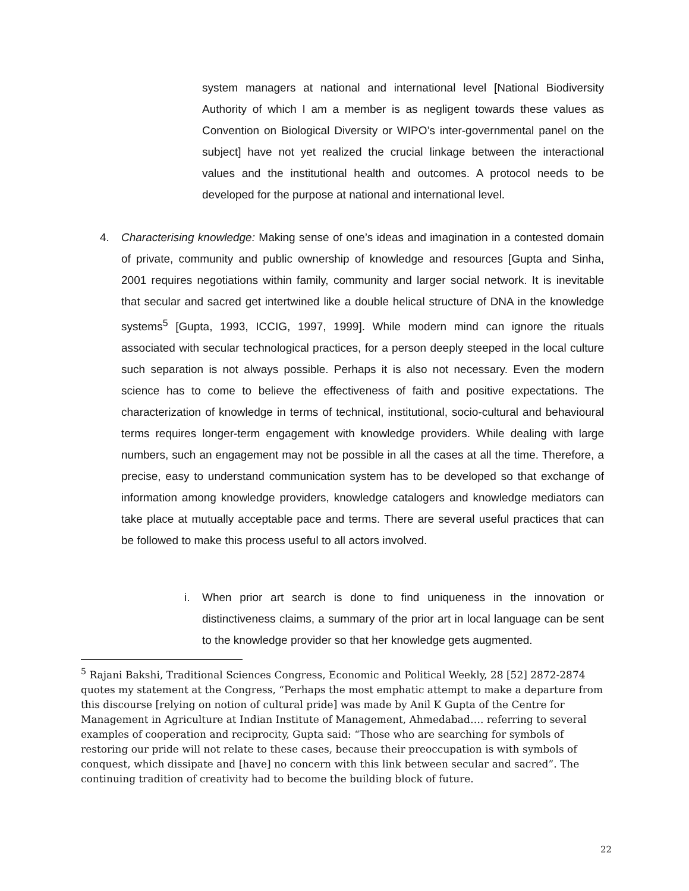system managers at national and international level [National Biodiversity Authority of which I am a member is as negligent towards these values as Convention on Biological Diversity or WIPO’s inter-governmental panel on the subject] have not yet realized the crucial linkage between the interactional values and the institutional health and outcomes. A protocol needs to be developed for the purpose at national and international level.
4. Characterising knowledge: Making sense of one’s ideas and imagination in a contested domain of private, community and public ownership of knowledge and resources [Gupta and Sinha, 2001 requires negotiations within family, community and larger social network. It is inevitable that secular and sacred get intertwined like a double helical structure of DNA in the knowledge systems<sup>5</sup> [Gupta, 1993, ICCIG, 1997, 1999]. While modern mind can ignore the rituals associated with secular technological practices, for a person deeply steeped in the local culture such separation is not always possible. Perhaps it is also not necessary. Even the modern science has to come to believe the effectiveness of faith and positive expectations. The characterization of knowledge in terms of technical, institutional, socio-cultural and behavioural terms requires longer-term engagement with knowledge providers. While dealing with large numbers, such an engagement may not be possible in all the cases at all the time. Therefore, a precise, easy to understand communication system has to be developed so that exchange of information among knowledge providers, knowledge catalogers and knowledge mediators can take place at mutually acceptable pace and terms. There are several useful practices that can be followed to make this process useful to all actors involved.
i. When prior art search is done to find uniqueness in the innovation or distinctiveness claims, a summary of the prior art in local language can be sent to the knowledge provider so that her knowledge gets augmented.
<sup>5</sup> Rajani Bakshi, Traditional Sciences Congress, Economic and Political Weekly, 28 [52] 2872-2874 quotes my statement at the Congress, “Perhaps the most emphatic attempt to make a departure from this discourse [relying on notion of cultural pride] was made by Anil K Gupta of the Centre for Management in Agriculture at Indian Institute of Management, Ahmedabad…. referring to several examples of cooperation and reciprocity, Gupta said: “Those who are searching for symbols of restoring our pride will not relate to these cases, because their preoccupation is with symbols of conquest, which dissipate and [have] no concern with this link between secular and sacred”. The continuing tradition of creativity had to become the building block of future.
22